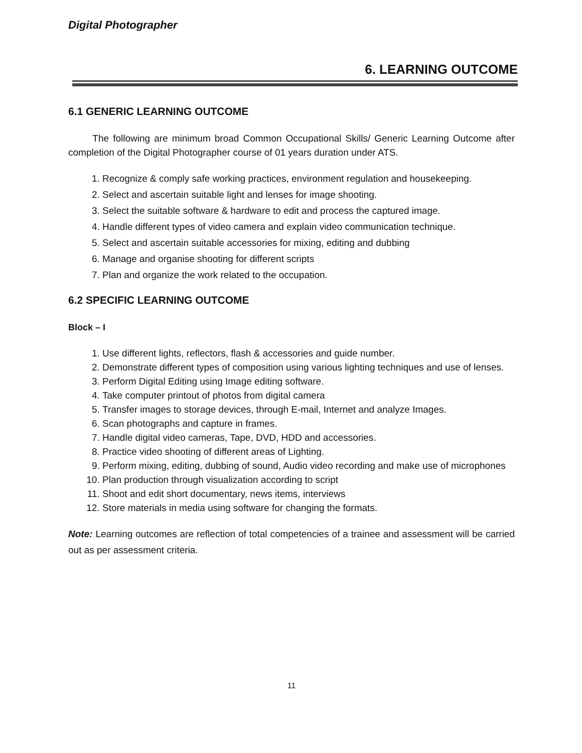Digital Photographer
6. LEARNING OUTCOME
6.1 GENERIC LEARNING OUTCOME
The following are minimum broad Common Occupational Skills/ Generic Learning Outcome after completion of the Digital Photographer course of 01 years duration under ATS.
1. Recognize & comply safe working practices, environment regulation and housekeeping.
2. Select and ascertain suitable light and lenses for image shooting.
3. Select the suitable software & hardware to edit and process the captured image.
4. Handle different types of video camera and explain video communication technique.
5. Select and ascertain suitable accessories for mixing, editing and dubbing
6. Manage and organise shooting for different scripts
7. Plan and organize the work related to the occupation.
6.2 SPECIFIC LEARNING OUTCOME
Block – I
1. Use different lights, reflectors, flash & accessories and guide number.
2. Demonstrate different types of composition using various lighting techniques and use of lenses.
3. Perform Digital Editing using Image editing software.
4. Take computer printout of photos from digital camera
5. Transfer images to storage devices, through E-mail, Internet and analyze Images.
6. Scan photographs and capture in frames.
7. Handle digital video cameras, Tape, DVD, HDD and accessories.
8. Practice video shooting of different areas of Lighting.
9. Perform mixing, editing, dubbing of sound, Audio video recording and make use of microphones
10. Plan production through visualization according to script
11. Shoot and edit short documentary, news items, interviews
12. Store materials in media using software for changing the formats.
Note: Learning outcomes are reflection of total competencies of a trainee and assessment will be carried out as per assessment criteria.
11